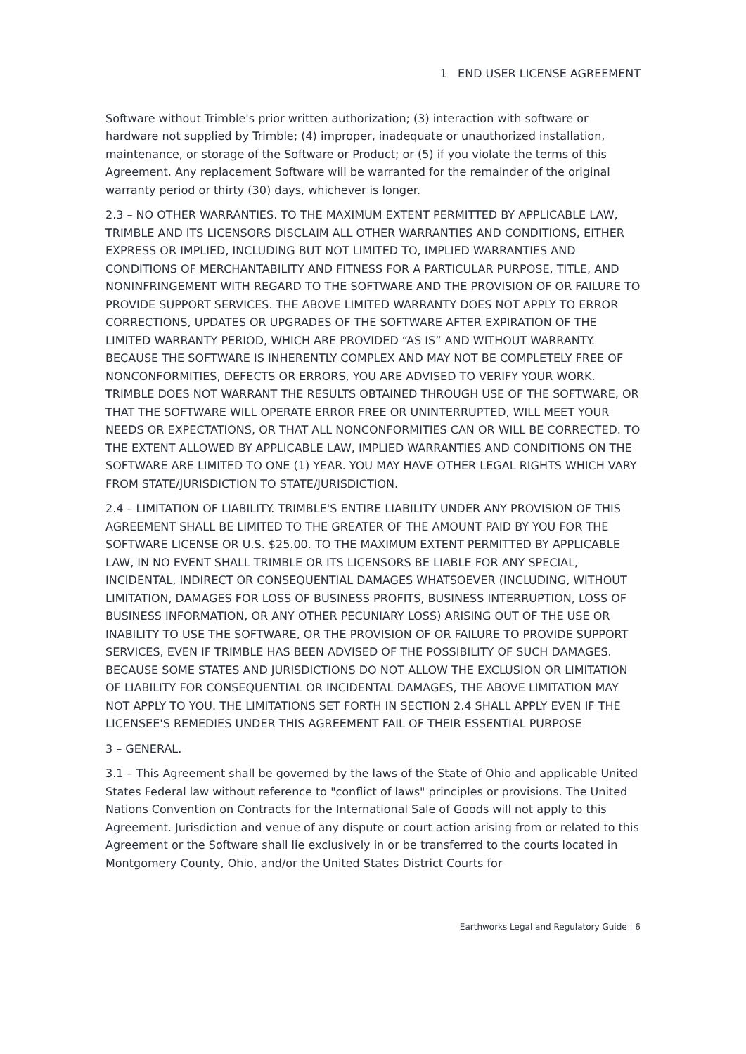1 END USER LICENSE AGREEMENT
Software without Trimble's prior written authorization; (3) interaction with software or hardware not supplied by Trimble; (4) improper, inadequate or unauthorized installation, maintenance, or storage of the Software or Product; or (5) if you violate the terms of this Agreement. Any replacement Software will be warranted for the remainder of the original warranty period or thirty (30) days, whichever is longer.
2.3 – NO OTHER WARRANTIES. TO THE MAXIMUM EXTENT PERMITTED BY APPLICABLE LAW, TRIMBLE AND ITS LICENSORS DISCLAIM ALL OTHER WARRANTIES AND CONDITIONS, EITHER EXPRESS OR IMPLIED, INCLUDING BUT NOT LIMITED TO, IMPLIED WARRANTIES AND CONDITIONS OF MERCHANTABILITY AND FITNESS FOR A PARTICULAR PURPOSE, TITLE, AND NONINFRINGEMENT WITH REGARD TO THE SOFTWARE AND THE PROVISION OF OR FAILURE TO PROVIDE SUPPORT SERVICES. THE ABOVE LIMITED WARRANTY DOES NOT APPLY TO ERROR CORRECTIONS, UPDATES OR UPGRADES OF THE SOFTWARE AFTER EXPIRATION OF THE LIMITED WARRANTY PERIOD, WHICH ARE PROVIDED “AS IS” AND WITHOUT WARRANTY. BECAUSE THE SOFTWARE IS INHERENTLY COMPLEX AND MAY NOT BE COMPLETELY FREE OF NONCONFORMITIES, DEFECTS OR ERRORS, YOU ARE ADVISED TO VERIFY YOUR WORK. TRIMBLE DOES NOT WARRANT THE RESULTS OBTAINED THROUGH USE OF THE SOFTWARE, OR THAT THE SOFTWARE WILL OPERATE ERROR FREE OR UNINTERRUPTED, WILL MEET YOUR NEEDS OR EXPECTATIONS, OR THAT ALL NONCONFORMITIES CAN OR WILL BE CORRECTED. TO THE EXTENT ALLOWED BY APPLICABLE LAW, IMPLIED WARRANTIES AND CONDITIONS ON THE SOFTWARE ARE LIMITED TO ONE (1) YEAR. YOU MAY HAVE OTHER LEGAL RIGHTS WHICH VARY FROM STATE/JURISDICTION TO STATE/JURISDICTION.
2.4 – LIMITATION OF LIABILITY. TRIMBLE'S ENTIRE LIABILITY UNDER ANY PROVISION OF THIS AGREEMENT SHALL BE LIMITED TO THE GREATER OF THE AMOUNT PAID BY YOU FOR THE SOFTWARE LICENSE OR U.S. $25.00. TO THE MAXIMUM EXTENT PERMITTED BY APPLICABLE LAW, IN NO EVENT SHALL TRIMBLE OR ITS LICENSORS BE LIABLE FOR ANY SPECIAL, INCIDENTAL, INDIRECT OR CONSEQUENTIAL DAMAGES WHATSOEVER (INCLUDING, WITHOUT LIMITATION, DAMAGES FOR LOSS OF BUSINESS PROFITS, BUSINESS INTERRUPTION, LOSS OF BUSINESS INFORMATION, OR ANY OTHER PECUNIARY LOSS) ARISING OUT OF THE USE OR INABILITY TO USE THE SOFTWARE, OR THE PROVISION OF OR FAILURE TO PROVIDE SUPPORT SERVICES, EVEN IF TRIMBLE HAS BEEN ADVISED OF THE POSSIBILITY OF SUCH DAMAGES. BECAUSE SOME STATES AND JURISDICTIONS DO NOT ALLOW THE EXCLUSION OR LIMITATION OF LIABILITY FOR CONSEQUENTIAL OR INCIDENTAL DAMAGES, THE ABOVE LIMITATION MAY NOT APPLY TO YOU. THE LIMITATIONS SET FORTH IN SECTION 2.4 SHALL APPLY EVEN IF THE LICENSEE'S REMEDIES UNDER THIS AGREEMENT FAIL OF THEIR ESSENTIAL PURPOSE
3 – GENERAL.
3.1 – This Agreement shall be governed by the laws of the State of Ohio and applicable United States Federal law without reference to "conflict of laws" principles or provisions. The United Nations Convention on Contracts for the International Sale of Goods will not apply to this Agreement. Jurisdiction and venue of any dispute or court action arising from or related to this Agreement or the Software shall lie exclusively in or be transferred to the courts located in Montgomery County, Ohio, and/or the United States District Courts for
Earthworks Legal and Regulatory Guide | 6